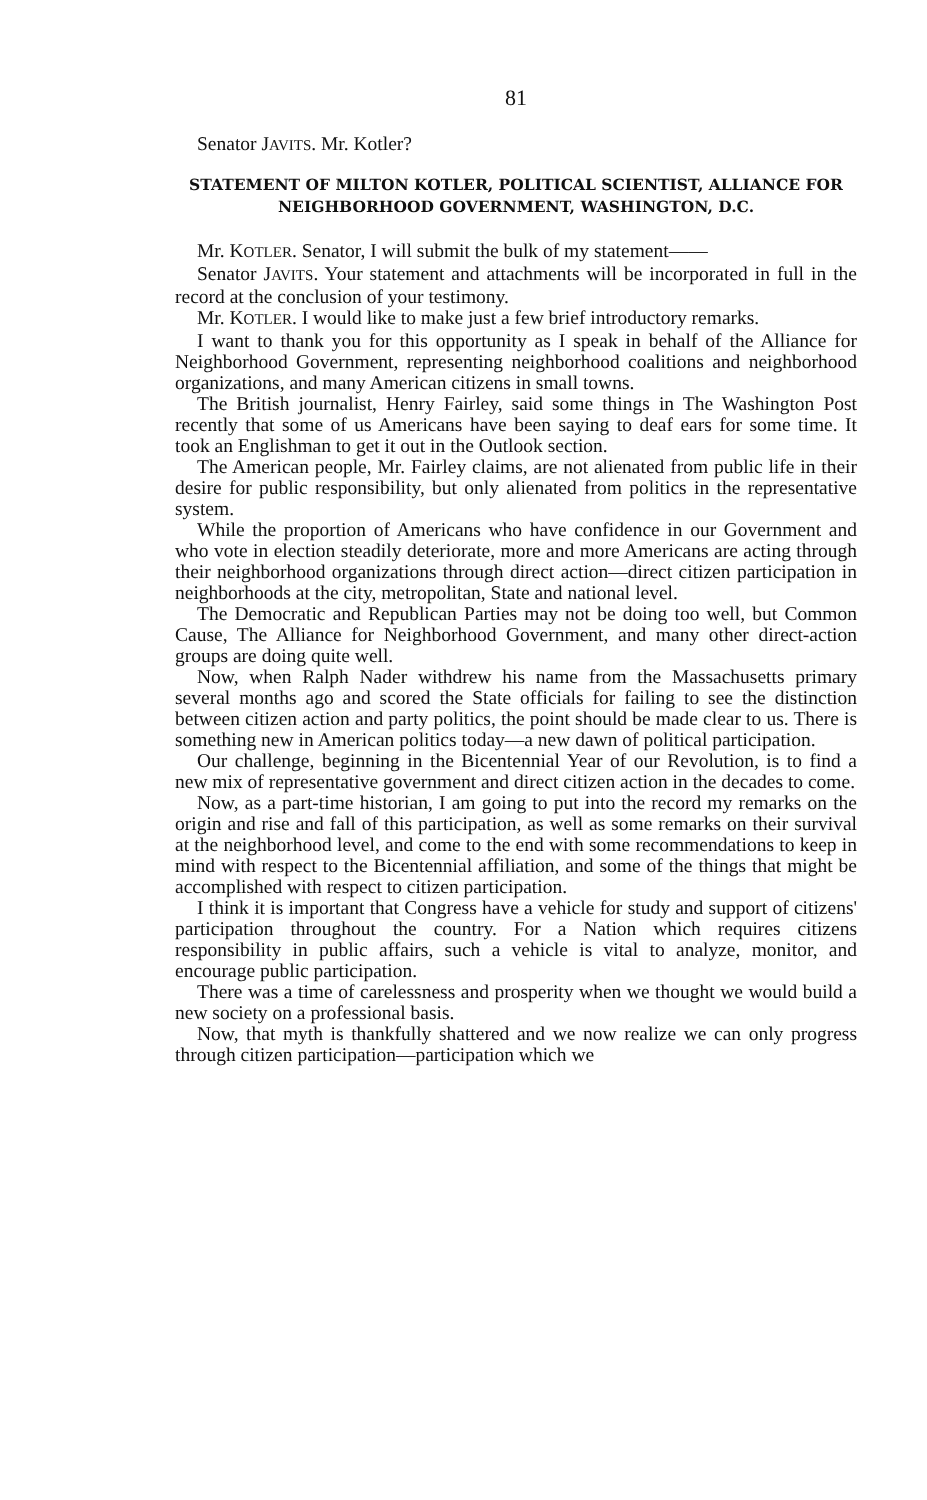81
Senator JAVITS. Mr. Kotler?
STATEMENT OF MILTON KOTLER, POLITICAL SCIENTIST, ALLIANCE FOR NEIGHBORHOOD GOVERNMENT, WASHINGTON, D.C.
Mr. KOTLER. Senator, I will submit the bulk of my statement——
Senator JAVITS. Your statement and attachments will be incorporated in full in the record at the conclusion of your testimony.
Mr. KOTLER. I would like to make just a few brief introductory remarks.
I want to thank you for this opportunity as I speak in behalf of the Alliance for Neighborhood Government, representing neighborhood coalitions and neighborhood organizations, and many American citizens in small towns.
The British journalist, Henry Fairley, said some things in The Washington Post recently that some of us Americans have been saying to deaf ears for some time. It took an Englishman to get it out in the Outlook section.
The American people, Mr. Fairley claims, are not alienated from public life in their desire for public responsibility, but only alienated from politics in the representative system.
While the proportion of Americans who have confidence in our Government and who vote in election steadily deteriorate, more and more Americans are acting through their neighborhood organizations through direct action—direct citizen participation in neighborhoods at the city, metropolitan, State and national level.
The Democratic and Republican Parties may not be doing too well, but Common Cause, The Alliance for Neighborhood Government, and many other direct-action groups are doing quite well.
Now, when Ralph Nader withdrew his name from the Massachusetts primary several months ago and scored the State officials for failing to see the distinction between citizen action and party politics, the point should be made clear to us. There is something new in American politics today—a new dawn of political participation.
Our challenge, beginning in the Bicentennial Year of our Revolution, is to find a new mix of representative government and direct citizen action in the decades to come.
Now, as a part-time historian, I am going to put into the record my remarks on the origin and rise and fall of this participation, as well as some remarks on their survival at the neighborhood level, and come to the end with some recommendations to keep in mind with respect to the Bicentennial affiliation, and some of the things that might be accomplished with respect to citizen participation.
I think it is important that Congress have a vehicle for study and support of citizens' participation throughout the country. For a Nation which requires citizens responsibility in public affairs, such a vehicle is vital to analyze, monitor, and encourage public participation.
There was a time of carelessness and prosperity when we thought we would build a new society on a professional basis.
Now, that myth is thankfully shattered and we now realize we can only progress through citizen participation—participation which we